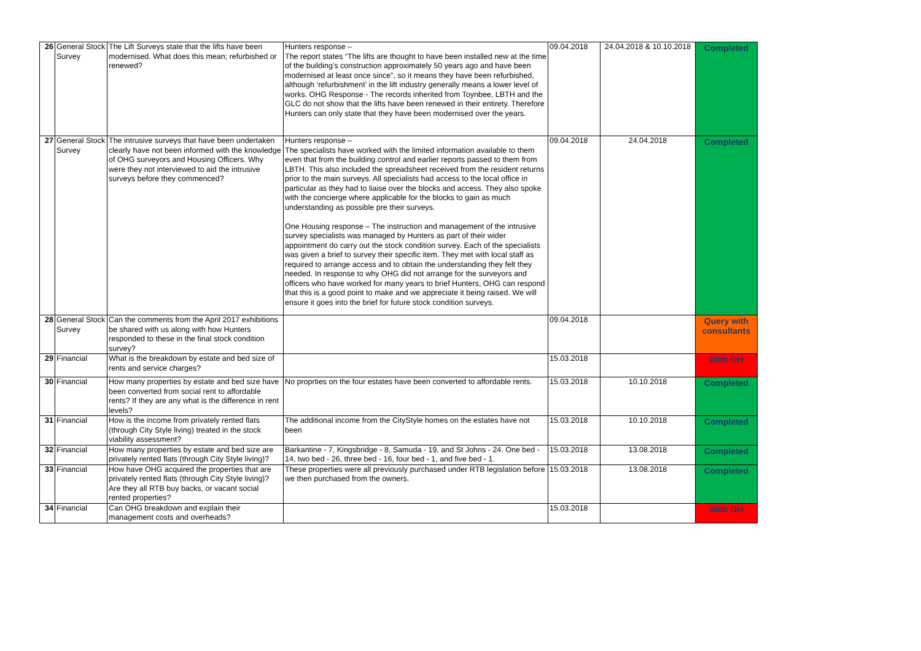| 26 | General Stock Survey | The Lift Surveys state that the lifts have been modernised. What does this mean; refurbished or renewed? | Hunters response – The report states “The lifts are thought to have been installed new at the time of the building’s construction approximately 50 years ago and have been modernised at least once since”, so it means they have been refurbished, although ‘refurbishment’ in the lift industry generally means a lower level of works. OHG Response - The records inherited from Toynbee, LBTH and the GLC do not show that the lifts have been renewed in their entirety. Therefore Hunters can only state that they have been modernised over the years. | 09.04.2018 | 24.04.2018 & 10.10.2018 | Completed |
| 27 | General Stock Survey | The intrusive surveys that have been undertaken clearly have not been informed with the knowledge of OHG surveyors and Housing Officers. Why were they not interviewed to aid the intrusive surveys before they commenced? | Hunters response – The specialists have worked with the limited information available to them even that from the building control and earlier reports passed to them from LBTH. This also included the spreadsheet received from the resident returns prior to the main surveys. All specialists had access to the local office in particular as they had to liaise over the blocks and access. They also spoke with the concierge where applicable for the blocks to gain as much understanding as possible pre their surveys. One Housing response – The instruction and management of the intrusive survey specialists was managed by Hunters as part of their wider appointment do carry out the stock condition survey. Each of the specialists was given a brief to survey their specific item. They met with local staff as required to arrange access and to obtain the understanding they felt they needed. In response to why OHG did not arrange for the surveyors and officers who have worked for many years to brief Hunters, OHG can respond that this is a good point to make and we appreciate it being raised. We will ensure it goes into the brief for future stock condition surveys. | 09.04.2018 | 24.04.2018 | Completed |
| 28 | General Stock Survey | Can the comments from the April 2017 exhibitions be shared with us along with how Hunters responded to these in the final stock condition survey? | | 09.04.2018 | | Query with consultants |
| 29 | Financial | What is the breakdown by estate and bed size of rents and service charges? | | 15.03.2018 | | With OH |
| 30 | Financial | How many properties by estate and bed size have been converted from social rent to affordable rents? If they are any what is the difference in rent levels? | No proprties on the four estates have been converted to affordable rents. | 15.03.2018 | 10.10.2018 | Completed |
| 31 | Financial | How is the income from privately rented flats (through City Style living) treated in the stock viability assessment? | The additional income from the CityStyle homes on the estates have not been | 15.03.2018 | 10.10.2018 | Completed |
| 32 | Financial | How many properties by estate and bed size are privately rented flats (through City Style living)? | Barkantine - 7, Kingsbridge - 8, Samuda - 19, and St Johns - 24. One bed - 14, two bed - 26, three bed - 16, four bed - 1, and five bed - 1. | 15.03.2018 | 13.08.2018 | Completed |
| 33 | Financial | How have OHG acquired the properties that are privately rented flats (through City Style living)? Are they all RTB buy backs, or vacant social rented properties? | These properties were all previously purchased under RTB legislation before we then purchased from the owners. | 15.03.2018 | 13.08.2018 | Completed |
| 34 | Financial | Can OHG breakdown and explain their management costs and overheads? | | 15.03.2018 | | With OH |